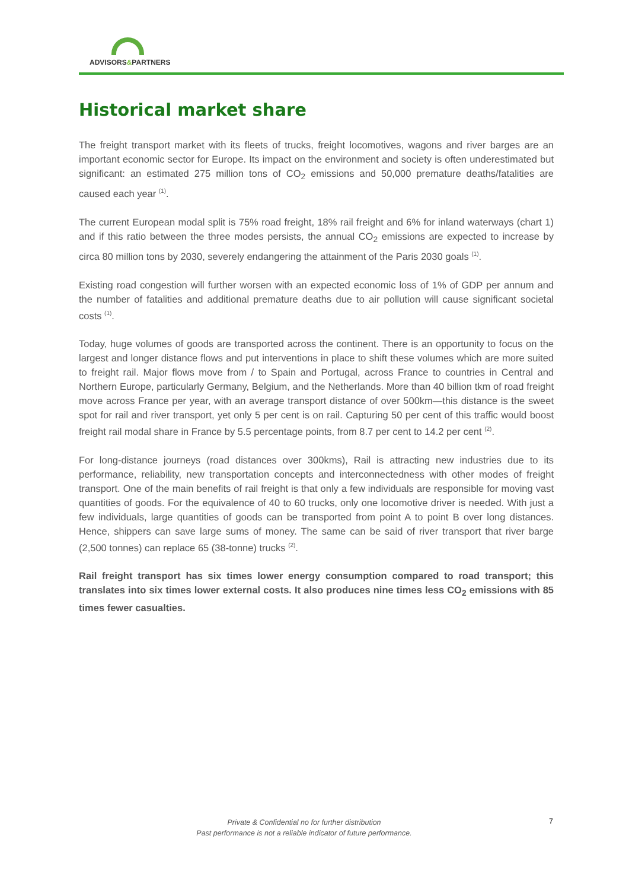ADVISORS&PARTNERS
Historical market share
The freight transport market with its fleets of trucks, freight locomotives, wagons and river barges are an important economic sector for Europe. Its impact on the environment and society is often underestimated but significant: an estimated 275 million tons of CO<sub>2</sub> emissions and 50,000 premature deaths/fatalities are caused each year <sup>(1)</sup>.
The current European modal split is 75% road freight, 18% rail freight and 6% for inland waterways (chart 1) and if this ratio between the three modes persists, the annual CO<sub>2</sub> emissions are expected to increase by circa 80 million tons by 2030, severely endangering the attainment of the Paris 2030 goals <sup>(1)</sup>.
Existing road congestion will further worsen with an expected economic loss of 1% of GDP per annum and the number of fatalities and additional premature deaths due to air pollution will cause significant societal costs <sup>(1)</sup>.
Today, huge volumes of goods are transported across the continent. There is an opportunity to focus on the largest and longer distance flows and put interventions in place to shift these volumes which are more suited to freight rail. Major flows move from / to Spain and Portugal, across France to countries in Central and Northern Europe, particularly Germany, Belgium, and the Netherlands. More than 40 billion tkm of road freight move across France per year, with an average transport distance of over 500km—this distance is the sweet spot for rail and river transport, yet only 5 per cent is on rail. Capturing 50 per cent of this traffic would boost freight rail modal share in France by 5.5 percentage points, from 8.7 per cent to 14.2 per cent <sup>(2)</sup>.
For long-distance journeys (road distances over 300kms), Rail is attracting new industries due to its performance, reliability, new transportation concepts and interconnectedness with other modes of freight transport. One of the main benefits of rail freight is that only a few individuals are responsible for moving vast quantities of goods. For the equivalence of 40 to 60 trucks, only one locomotive driver is needed. With just a few individuals, large quantities of goods can be transported from point A to point B over long distances. Hence, shippers can save large sums of money. The same can be said of river transport that river barge (2,500 tonnes) can replace 65 (38-tonne) trucks <sup>(2)</sup>.
Rail freight transport has six times lower energy consumption compared to road transport; this translates into six times lower external costs. It also produces nine times less CO<sub>2</sub> emissions with 85 times fewer casualties.
Private & Confidential no for further distribution
Past performance is not a reliable indicator of future performance.
7